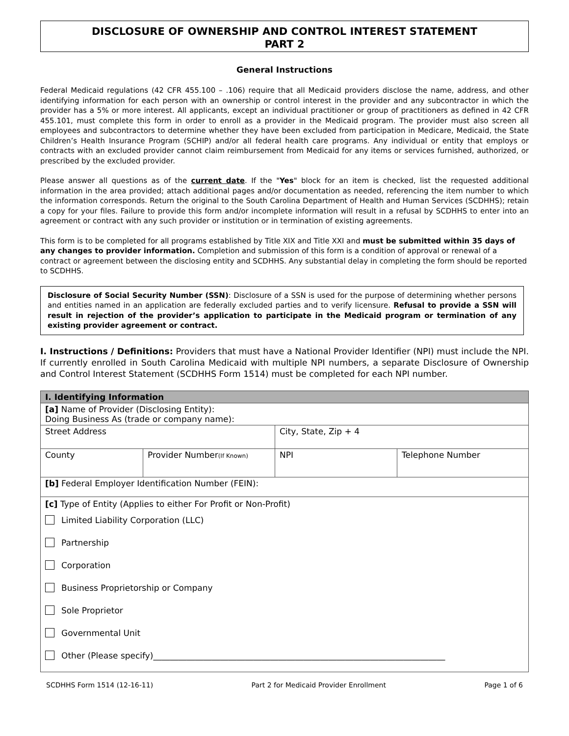DISCLOSURE OF OWNERSHIP AND CONTROL INTEREST STATEMENT
PART 2
General Instructions
Federal Medicaid regulations (42 CFR 455.100 – .106) require that all Medicaid providers disclose the name, address, and other identifying information for each person with an ownership or control interest in the provider and any subcontractor in which the provider has a 5% or more interest. All applicants, except an individual practitioner or group of practitioners as defined in 42 CFR 455.101, must complete this form in order to enroll as a provider in the Medicaid program. The provider must also screen all employees and subcontractors to determine whether they have been excluded from participation in Medicare, Medicaid, the State Children’s Health Insurance Program (SCHIP) and/or all federal health care programs. Any individual or entity that employs or contracts with an excluded provider cannot claim reimbursement from Medicaid for any items or services furnished, authorized, or prescribed by the excluded provider.
Please answer all questions as of the current date. If the "Yes" block for an item is checked, list the requested additional information in the area provided; attach additional pages and/or documentation as needed, referencing the item number to which the information corresponds. Return the original to the South Carolina Department of Health and Human Services (SCDHHS); retain a copy for your files. Failure to provide this form and/or incomplete information will result in a refusal by SCDHHS to enter into an agreement or contract with any such provider or institution or in termination of existing agreements.
This form is to be completed for all programs established by Title XIX and Title XXI and must be submitted within 35 days of any changes to provider information. Completion and submission of this form is a condition of approval or renewal of a contract or agreement between the disclosing entity and SCDHHS. Any substantial delay in completing the form should be reported to SCDHHS.
Disclosure of Social Security Number (SSN): Disclosure of a SSN is used for the purpose of determining whether persons and entities named in an application are federally excluded parties and to verify licensure. Refusal to provide a SSN will result in rejection of the provider’s application to participate in the Medicaid program or termination of any existing provider agreement or contract.
I. Instructions / Definitions: Providers that must have a National Provider Identifier (NPI) must include the NPI. If currently enrolled in South Carolina Medicaid with multiple NPI numbers, a separate Disclosure of Ownership and Control Interest Statement (SCDHHS Form 1514) must be completed for each NPI number.
| I. Identifying Information | | | |
| [a] Name of Provider (Disclosing Entity): Doing Business As (trade or company name): | | | |
| Street Address | | City, State, Zip + 4 | |
| County | Provider Number (If Known) | NPI | Telephone Number |
| [b] Federal Employer Identification Number (FEIN): | | | |
| [c] Type of Entity (Applies to either For Profit or Non-Profit) Limited Liability Corporation (LLC) Partnership Corporation Business Proprietorship or Company Sole Proprietor Governmental Unit Other (Please specify)______________________________________________________________________ | | | |
SCDHHS Form 1514 (12-16-11) Part 2 for Medicaid Provider Enrollment Page 1 of 6